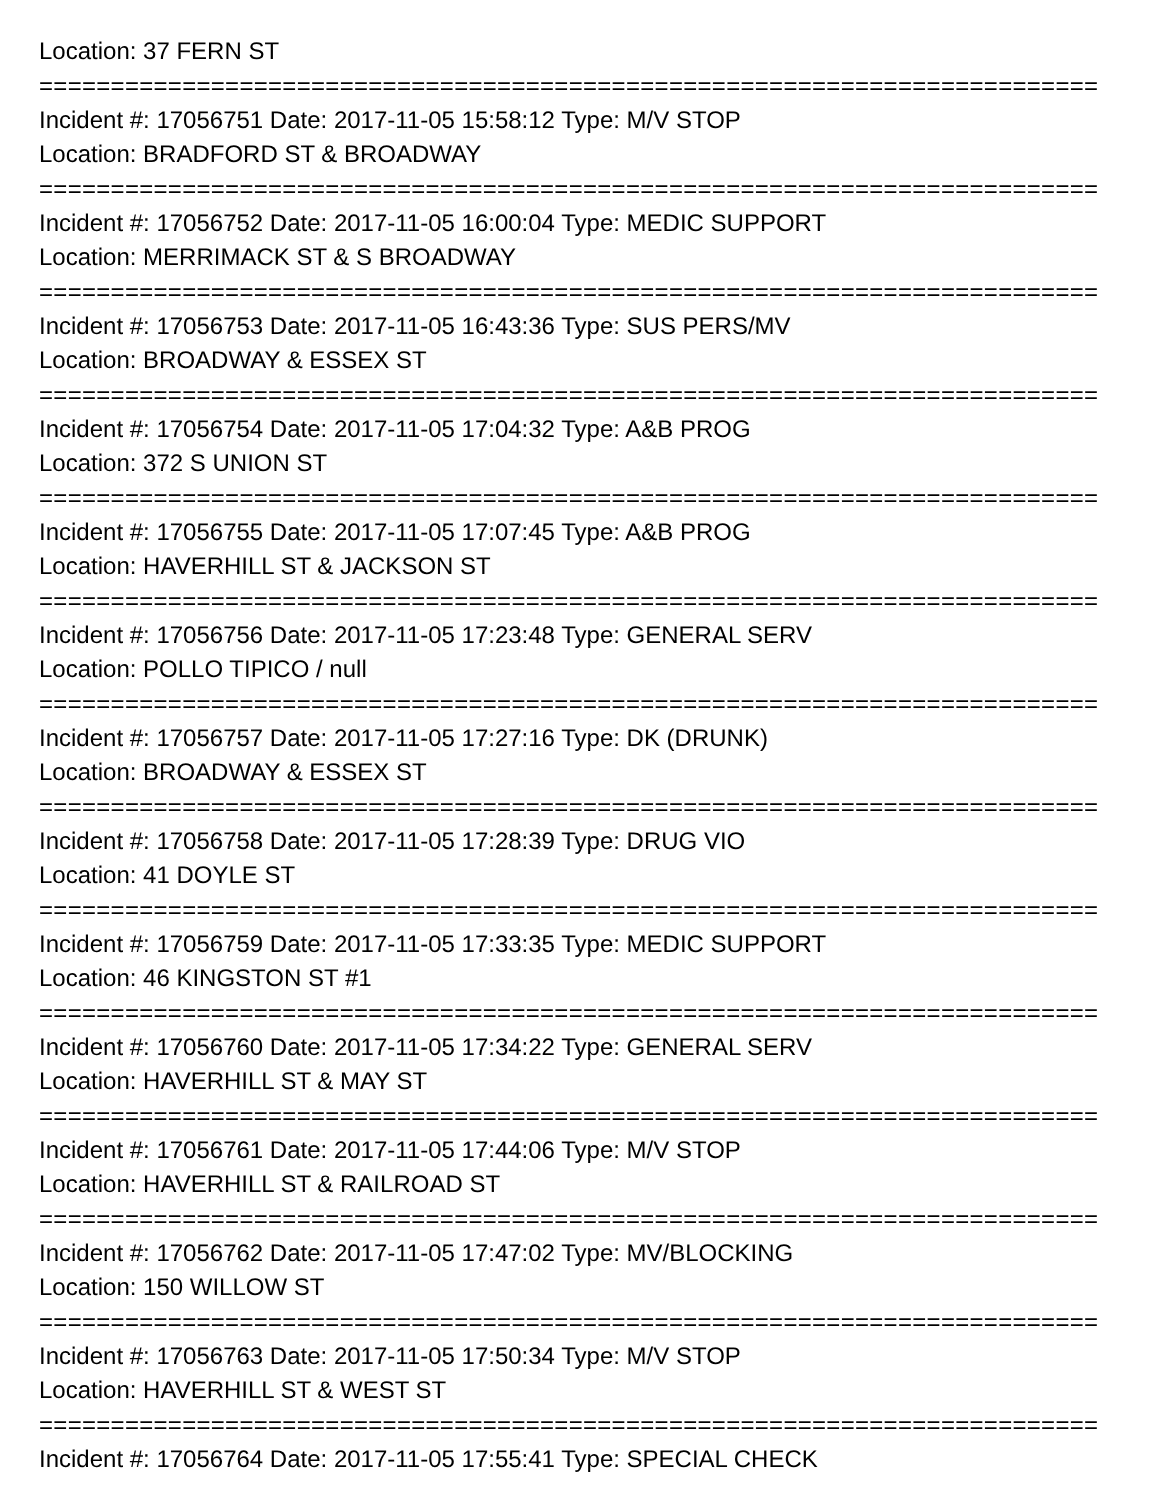Location: 37 FERN ST
==========================================================================
Incident #: 17056751 Date: 2017-11-05 15:58:12 Type: M/V STOP
Location: BRADFORD ST & BROADWAY
==========================================================================
Incident #: 17056752 Date: 2017-11-05 16:00:04 Type: MEDIC SUPPORT
Location: MERRIMACK ST & S BROADWAY
==========================================================================
Incident #: 17056753 Date: 2017-11-05 16:43:36 Type: SUS PERS/MV
Location: BROADWAY & ESSEX ST
==========================================================================
Incident #: 17056754 Date: 2017-11-05 17:04:32 Type: A&B PROG
Location: 372 S UNION ST
==========================================================================
Incident #: 17056755 Date: 2017-11-05 17:07:45 Type: A&B PROG
Location: HAVERHILL ST & JACKSON ST
==========================================================================
Incident #: 17056756 Date: 2017-11-05 17:23:48 Type: GENERAL SERV
Location: POLLO TIPICO / null
==========================================================================
Incident #: 17056757 Date: 2017-11-05 17:27:16 Type: DK (DRUNK)
Location: BROADWAY & ESSEX ST
==========================================================================
Incident #: 17056758 Date: 2017-11-05 17:28:39 Type: DRUG VIO
Location: 41 DOYLE ST
==========================================================================
Incident #: 17056759 Date: 2017-11-05 17:33:35 Type: MEDIC SUPPORT
Location: 46 KINGSTON ST #1
==========================================================================
Incident #: 17056760 Date: 2017-11-05 17:34:22 Type: GENERAL SERV
Location: HAVERHILL ST & MAY ST
==========================================================================
Incident #: 17056761 Date: 2017-11-05 17:44:06 Type: M/V STOP
Location: HAVERHILL ST & RAILROAD ST
==========================================================================
Incident #: 17056762 Date: 2017-11-05 17:47:02 Type: MV/BLOCKING
Location: 150 WILLOW ST
==========================================================================
Incident #: 17056763 Date: 2017-11-05 17:50:34 Type: M/V STOP
Location: HAVERHILL ST & WEST ST
==========================================================================
Incident #: 17056764 Date: 2017-11-05 17:55:41 Type: SPECIAL CHECK